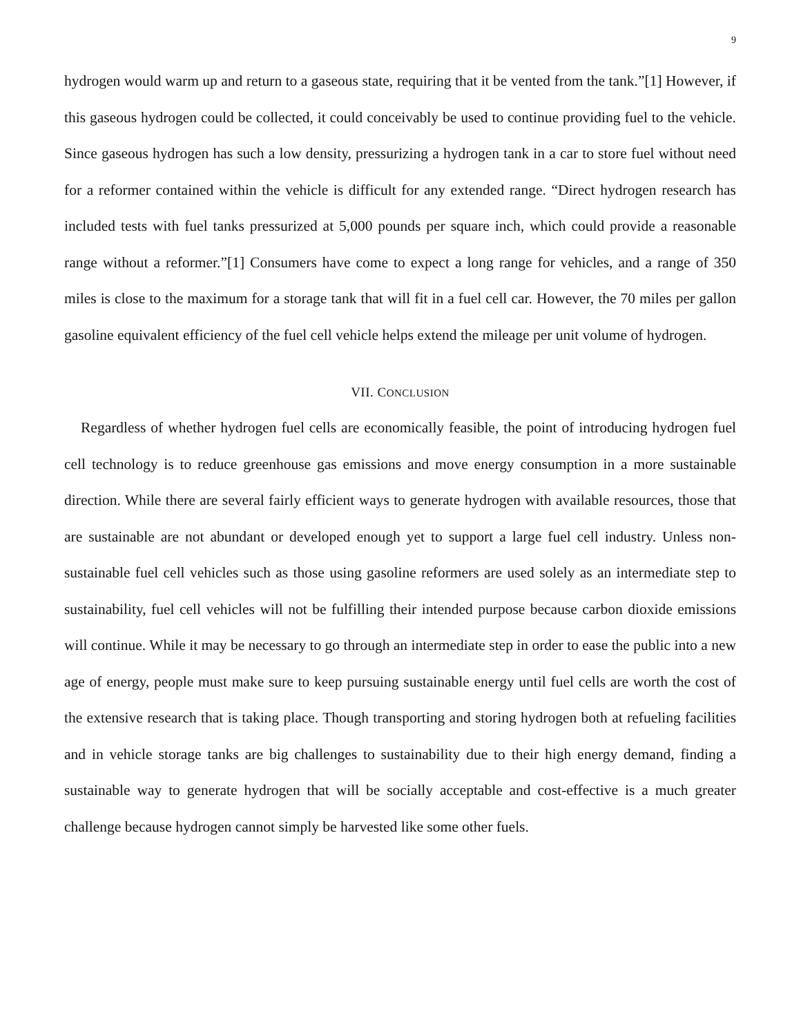9
hydrogen would warm up and return to a gaseous state, requiring that it be vented from the tank.”[1] However, if this gaseous hydrogen could be collected, it could conceivably be used to continue providing fuel to the vehicle. Since gaseous hydrogen has such a low density, pressurizing a hydrogen tank in a car to store fuel without need for a reformer contained within the vehicle is difficult for any extended range. “Direct hydrogen research has included tests with fuel tanks pressurized at 5,000 pounds per square inch, which could provide a reasonable range without a reformer.”[1] Consumers have come to expect a long range for vehicles, and a range of 350 miles is close to the maximum for a storage tank that will fit in a fuel cell car. However, the 70 miles per gallon gasoline equivalent efficiency of the fuel cell vehicle helps extend the mileage per unit volume of hydrogen.
VII. CONCLUSION
Regardless of whether hydrogen fuel cells are economically feasible, the point of introducing hydrogen fuel cell technology is to reduce greenhouse gas emissions and move energy consumption in a more sustainable direction. While there are several fairly efficient ways to generate hydrogen with available resources, those that are sustainable are not abundant or developed enough yet to support a large fuel cell industry. Unless non-sustainable fuel cell vehicles such as those using gasoline reformers are used solely as an intermediate step to sustainability, fuel cell vehicles will not be fulfilling their intended purpose because carbon dioxide emissions will continue. While it may be necessary to go through an intermediate step in order to ease the public into a new age of energy, people must make sure to keep pursuing sustainable energy until fuel cells are worth the cost of the extensive research that is taking place. Though transporting and storing hydrogen both at refueling facilities and in vehicle storage tanks are big challenges to sustainability due to their high energy demand, finding a sustainable way to generate hydrogen that will be socially acceptable and cost-effective is a much greater challenge because hydrogen cannot simply be harvested like some other fuels.